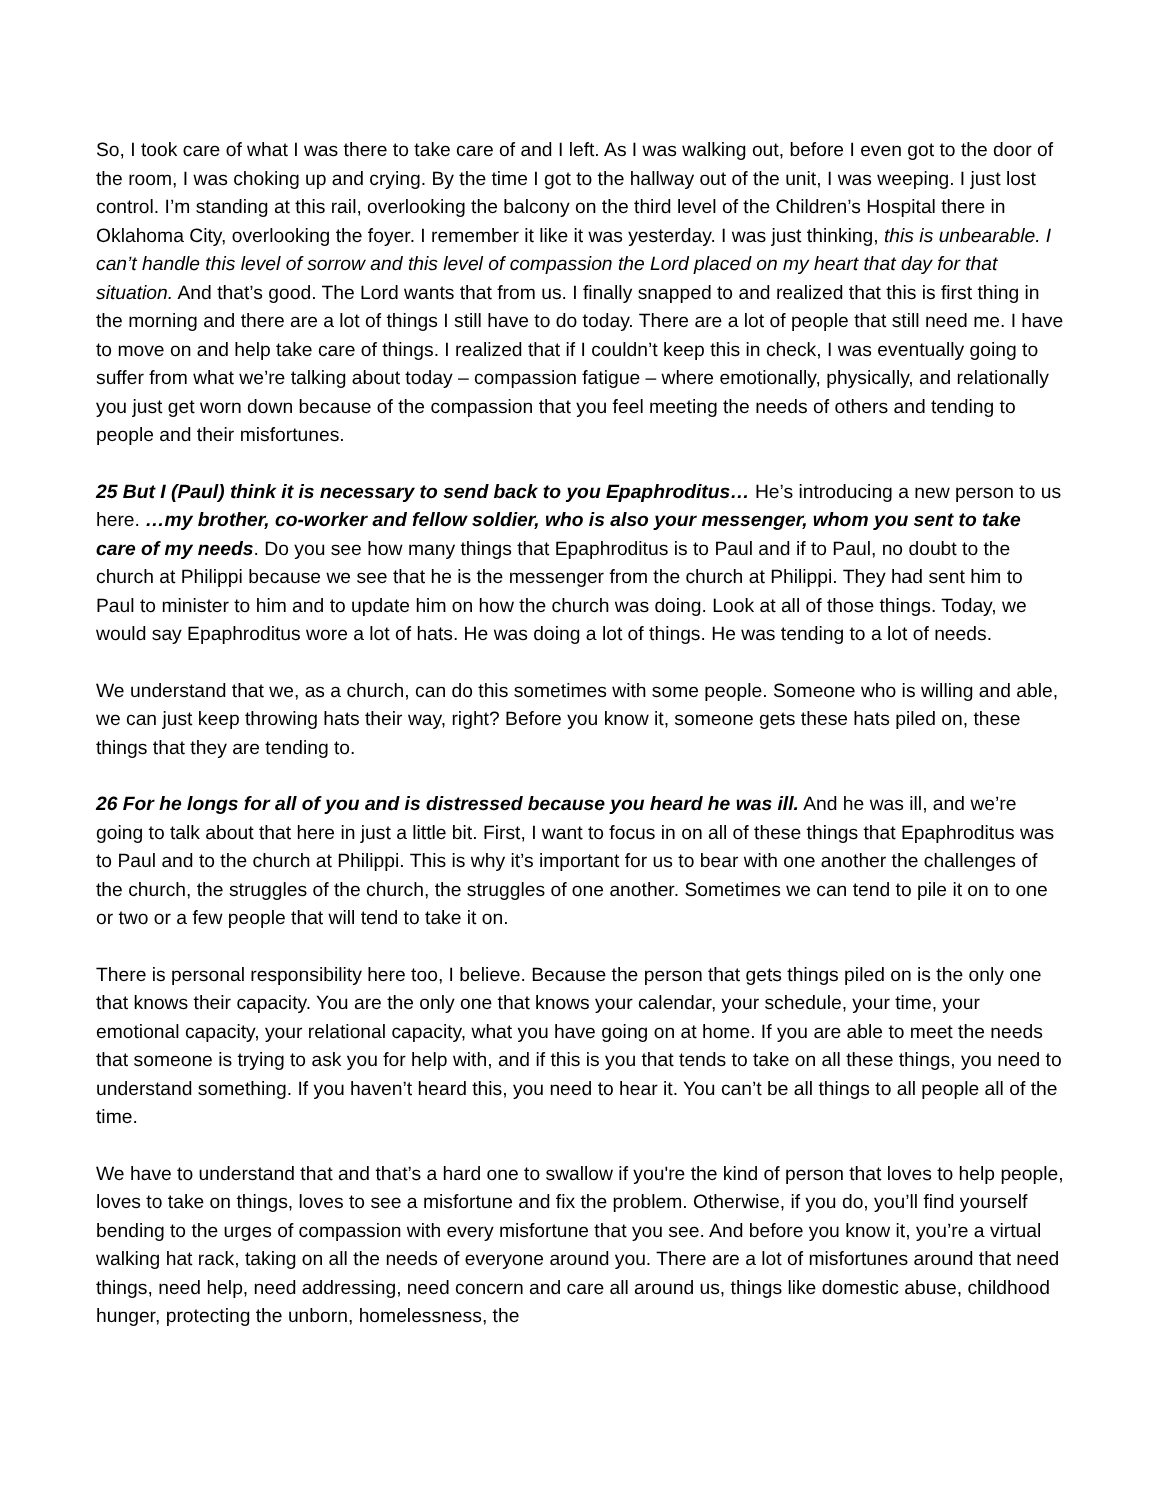So, I took care of what I was there to take care of and I left. As I was walking out, before I even got to the door of the room, I was choking up and crying. By the time I got to the hallway out of the unit, I was weeping. I just lost control. I’m standing at this rail, overlooking the balcony on the third level of the Children’s Hospital there in Oklahoma City, overlooking the foyer. I remember it like it was yesterday. I was just thinking, this is unbearable. I can’t handle this level of sorrow and this level of compassion the Lord placed on my heart that day for that situation. And that’s good. The Lord wants that from us. I finally snapped to and realized that this is first thing in the morning and there are a lot of things I still have to do today. There are a lot of people that still need me. I have to move on and help take care of things. I realized that if I couldn’t keep this in check, I was eventually going to suffer from what we’re talking about today – compassion fatigue – where emotionally, physically, and relationally you just get worn down because of the compassion that you feel meeting the needs of others and tending to people and their misfortunes.
25 But I (Paul) think it is necessary to send back to you Epaphroditus… He’s introducing a new person to us here. …my brother, co-worker and fellow soldier, who is also your messenger, whom you sent to take care of my needs. Do you see how many things that Epaphroditus is to Paul and if to Paul, no doubt to the church at Philippi because we see that he is the messenger from the church at Philippi. They had sent him to Paul to minister to him and to update him on how the church was doing. Look at all of those things. Today, we would say Epaphroditus wore a lot of hats. He was doing a lot of things. He was tending to a lot of needs.
We understand that we, as a church, can do this sometimes with some people. Someone who is willing and able, we can just keep throwing hats their way, right? Before you know it, someone gets these hats piled on, these things that they are tending to.
26 For he longs for all of you and is distressed because you heard he was ill. And he was ill, and we’re going to talk about that here in just a little bit. First, I want to focus in on all of these things that Epaphroditus was to Paul and to the church at Philippi. This is why it’s important for us to bear with one another the challenges of the church, the struggles of the church, the struggles of one another. Sometimes we can tend to pile it on to one or two or a few people that will tend to take it on.
There is personal responsibility here too, I believe. Because the person that gets things piled on is the only one that knows their capacity. You are the only one that knows your calendar, your schedule, your time, your emotional capacity, your relational capacity, what you have going on at home. If you are able to meet the needs that someone is trying to ask you for help with, and if this is you that tends to take on all these things, you need to understand something. If you haven’t heard this, you need to hear it. You can’t be all things to all people all of the time.
We have to understand that and that’s a hard one to swallow if you're the kind of person that loves to help people, loves to take on things, loves to see a misfortune and fix the problem. Otherwise, if you do, you’ll find yourself bending to the urges of compassion with every misfortune that you see. And before you know it, you’re a virtual walking hat rack, taking on all the needs of everyone around you. There are a lot of misfortunes around that need things, need help, need addressing, need concern and care all around us, things like domestic abuse, childhood hunger, protecting the unborn, homelessness, the